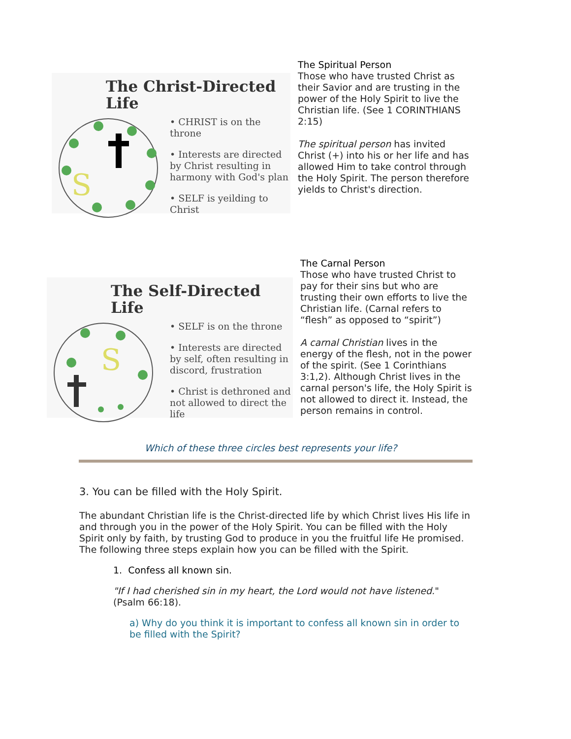The Christ-Directed Life
S
• CHRIST is on the throne
• Interests are directed by Christ resulting in harmony with God's plan
• SELF is yeilding to Christ
The Spiritual Person
Those who have trusted Christ as their Savior and are trusting in the power of the Holy Spirit to live the Christian life. (See 1 CORINTHIANS 2:15)
The spiritual person has invited Christ (+) into his or her life and has allowed Him to take control through the Holy Spirit. The person therefore yields to Christ's direction.
The Self-Directed Life
S
• SELF is on the throne
• Interests are directed by self, often resulting in discord, frustration
• Christ is dethroned and not allowed to direct the life
The Carnal Person
Those who have trusted Christ to pay for their sins but who are trusting their own efforts to live the Christian life. (Carnal refers to “flesh” as opposed to “spirit”)
A carnal Christian lives in the energy of the flesh, not in the power of the spirit. (See 1 Corinthians 3:1,2). Although Christ lives in the carnal person's life, the Holy Spirit is not allowed to direct it. Instead, the person remains in control.
Which of these three circles best represents your life?
3. You can be filled with the Holy Spirit.
The abundant Christian life is the Christ-directed life by which Christ lives His life in and through you in the power of the Holy Spirit. You can be filled with the Holy Spirit only by faith, by trusting God to produce in you the fruitful life He promised. The following three steps explain how you can be filled with the Spirit.
1. Confess all known sin.
"If I had cherished sin in my heart, the Lord would not have listened." (Psalm 66:18).
a) Why do you think it is important to confess all known sin in order to be filled with the Spirit?